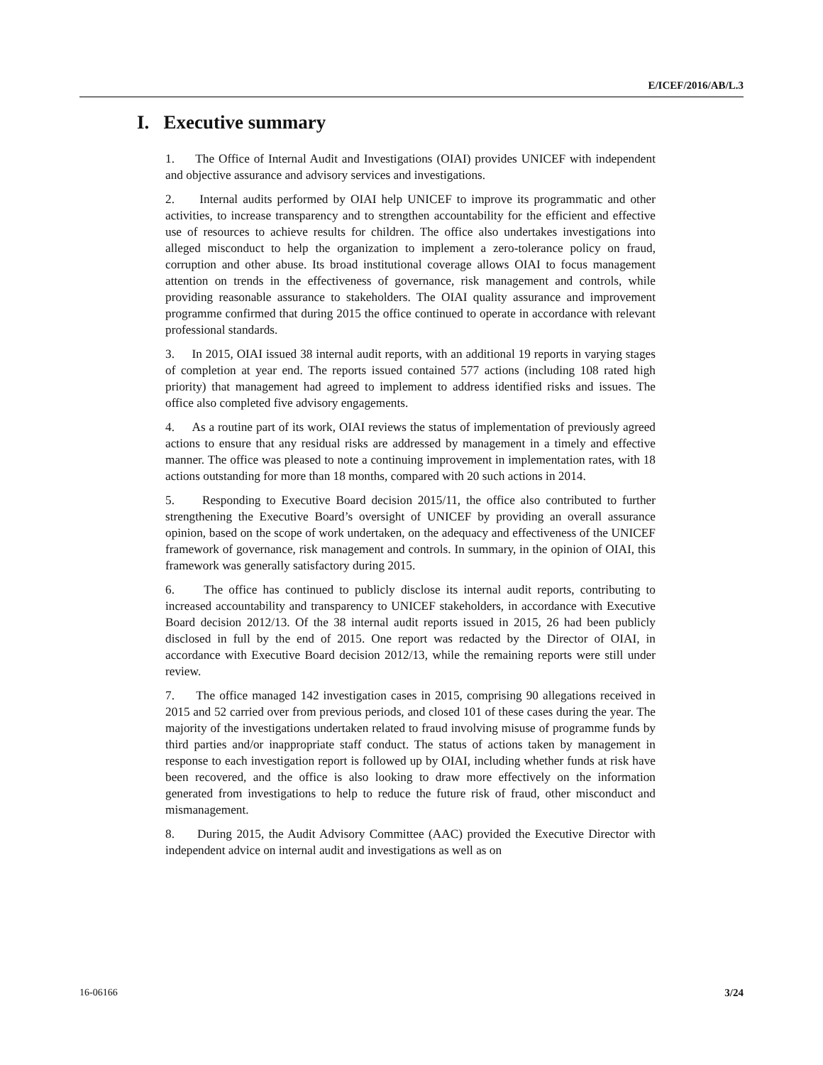E/ICEF/2016/AB/L.3
I. Executive summary
1. The Office of Internal Audit and Investigations (OIAI) provides UNICEF with independent and objective assurance and advisory services and investigations.
2. Internal audits performed by OIAI help UNICEF to improve its programmatic and other activities, to increase transparency and to strengthen accountability for the efficient and effective use of resources to achieve results for children. The office also undertakes investigations into alleged misconduct to help the organization to implement a zero-tolerance policy on fraud, corruption and other abuse. Its broad institutional coverage allows OIAI to focus management attention on trends in the effectiveness of governance, risk management and controls, while providing reasonable assurance to stakeholders. The OIAI quality assurance and improvement programme confirmed that during 2015 the office continued to operate in accordance with relevant professional standards.
3. In 2015, OIAI issued 38 internal audit reports, with an additional 19 reports in varying stages of completion at year end. The reports issued contained 577 actions (including 108 rated high priority) that management had agreed to implement to address identified risks and issues. The office also completed five advisory engagements.
4. As a routine part of its work, OIAI reviews the status of implementation of previously agreed actions to ensure that any residual risks are addressed by management in a timely and effective manner. The office was pleased to note a continuing improvement in implementation rates, with 18 actions outstanding for more than 18 months, compared with 20 such actions in 2014.
5. Responding to Executive Board decision 2015/11, the office also contributed to further strengthening the Executive Board’s oversight of UNICEF by providing an overall assurance opinion, based on the scope of work undertaken, on the adequacy and effectiveness of the UNICEF framework of governance, risk management and controls. In summary, in the opinion of OIAI, this framework was generally satisfactory during 2015.
6. The office has continued to publicly disclose its internal audit reports, contributing to increased accountability and transparency to UNICEF stakeholders, in accordance with Executive Board decision 2012/13. Of the 38 internal audit reports issued in 2015, 26 had been publicly disclosed in full by the end of 2015. One report was redacted by the Director of OIAI, in accordance with Executive Board decision 2012/13, while the remaining reports were still under review.
7. The office managed 142 investigation cases in 2015, comprising 90 allegations received in 2015 and 52 carried over from previous periods, and closed 101 of these cases during the year. The majority of the investigations undertaken related to fraud involving misuse of programme funds by third parties and/or inappropriate staff conduct. The status of actions taken by management in response to each investigation report is followed up by OIAI, including whether funds at risk have been recovered, and the office is also looking to draw more effectively on the information generated from investigations to help to reduce the future risk of fraud, other misconduct and mismanagement.
8. During 2015, the Audit Advisory Committee (AAC) provided the Executive Director with independent advice on internal audit and investigations as well as on
16-06166 3/24